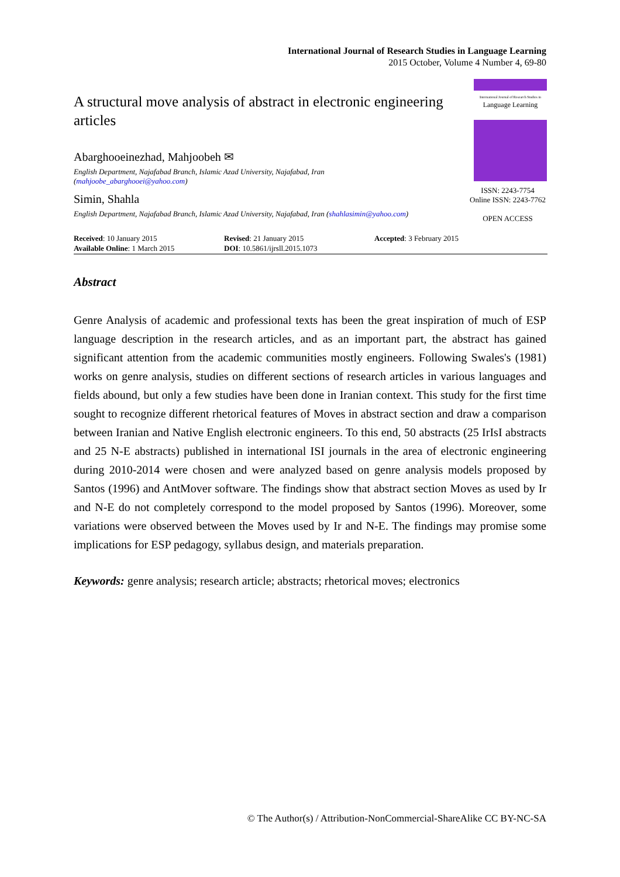International Journal of Research Studies in Language Learning
2015 October, Volume 4 Number 4, 69-80
International Journal of Research Studies in
Language Learning
A structural move analysis of abstract in electronic engineering articles
Abarghooeinezhad, Mahjoobeh ✉
English Department, Najafabad Branch, Islamic Azad University, Najafabad, Iran
(mahjoobe_abarghooei@yahoo.com)
Simin, Shahla
English Department, Najafabad Branch, Islamic Azad University, Najafabad, Iran (shahlasimin@yahoo.com)
ISSN: 2243-7754
Online ISSN: 2243-7762
OPEN ACCESS
| Received : 10 January 2015 | Revised : 21 January 2015 | Accepted : 3 February 2015 |
| Available Online : 1 March 2015 | DOI : 10.5861/ijrsll.2015.1073 | |
Abstract
Genre Analysis of academic and professional texts has been the great inspiration of much of ESP language description in the research articles, and as an important part, the abstract has gained significant attention from the academic communities mostly engineers. Following Swales's (1981) works on genre analysis, studies on different sections of research articles in various languages and fields abound, but only a few studies have been done in Iranian context. This study for the first time sought to recognize different rhetorical features of Moves in abstract section and draw a comparison between Iranian and Native English electronic engineers. To this end, 50 abstracts (25 IrIsI abstracts and 25 N-E abstracts) published in international ISI journals in the area of electronic engineering during 2010-2014 were chosen and were analyzed based on genre analysis models proposed by Santos (1996) and AntMover software. The findings show that abstract section Moves as used by Ir and N-E do not completely correspond to the model proposed by Santos (1996). Moreover, some variations were observed between the Moves used by Ir and N-E. The findings may promise some implications for ESP pedagogy, syllabus design, and materials preparation.
Keywords: genre analysis; research article; abstracts; rhetorical moves; electronics
© The Author(s) / Attribution-NonCommercial-ShareAlike CC BY-NC-SA